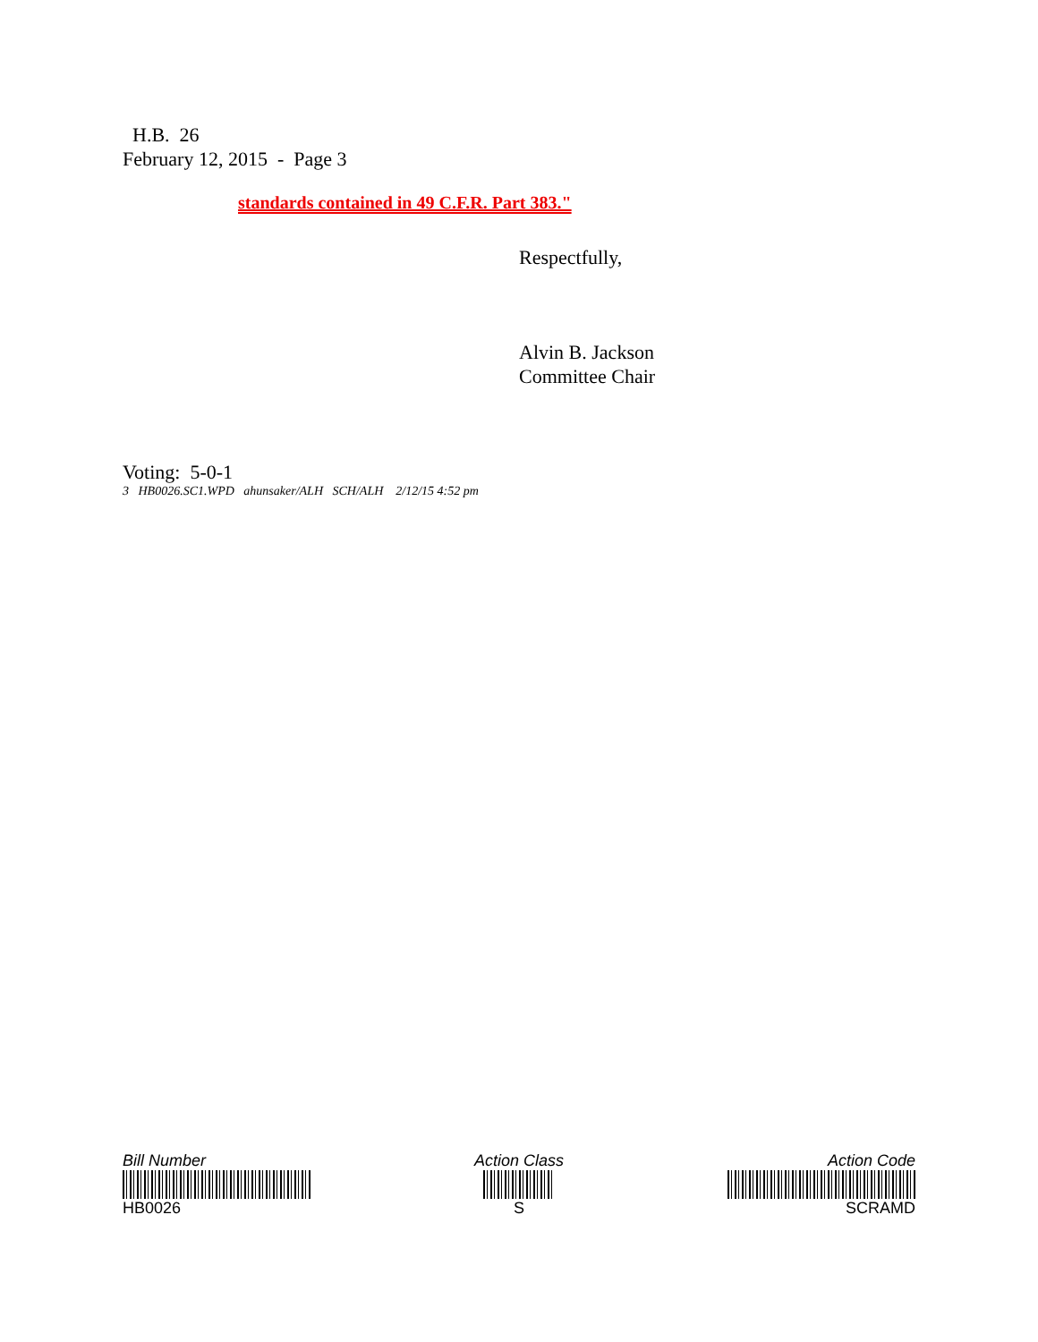H.B. 26
February 12, 2015 - Page 3
standards contained in 49 C.F.R. Part 383."
Respectfully,
Alvin B. Jackson
Committee Chair
Voting: 5-0-1
3 HB0026.SC1.WPD ahunsaker/ALH SCH/ALH 2/12/15 4:52 pm
Bill Number
HB0026
Action Class
S
Action Code
SCRAMD